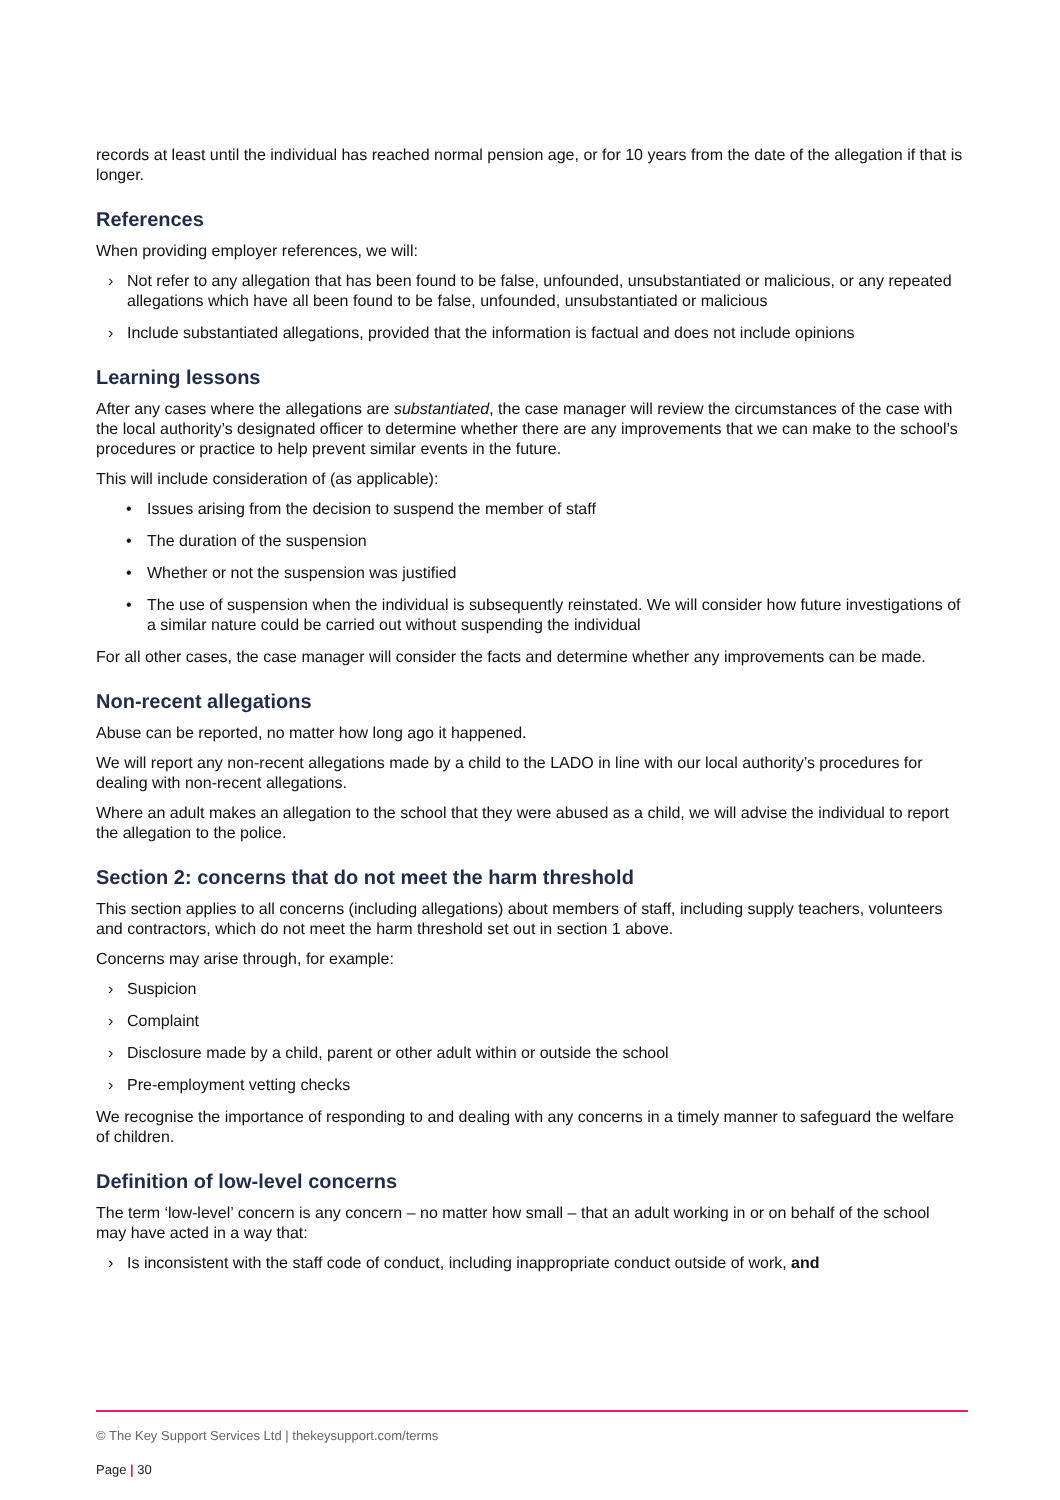records at least until the individual has reached normal pension age, or for 10 years from the date of the allegation if that is longer.
References
When providing employer references, we will:
› Not refer to any allegation that has been found to be false, unfounded, unsubstantiated or malicious, or any repeated allegations which have all been found to be false, unfounded, unsubstantiated or malicious
› Include substantiated allegations, provided that the information is factual and does not include opinions
Learning lessons
After any cases where the allegations are substantiated, the case manager will review the circumstances of the case with the local authority’s designated officer to determine whether there are any improvements that we can make to the school’s procedures or practice to help prevent similar events in the future.
This will include consideration of (as applicable):
• Issues arising from the decision to suspend the member of staff
• The duration of the suspension
• Whether or not the suspension was justified
• The use of suspension when the individual is subsequently reinstated. We will consider how future investigations of a similar nature could be carried out without suspending the individual
For all other cases, the case manager will consider the facts and determine whether any improvements can be made.
Non-recent allegations
Abuse can be reported, no matter how long ago it happened.
We will report any non-recent allegations made by a child to the LADO in line with our local authority’s procedures for dealing with non-recent allegations.
Where an adult makes an allegation to the school that they were abused as a child, we will advise the individual to report the allegation to the police.
Section 2: concerns that do not meet the harm threshold
This section applies to all concerns (including allegations) about members of staff, including supply teachers, volunteers and contractors, which do not meet the harm threshold set out in section 1 above.
Concerns may arise through, for example:
› Suspicion
› Complaint
› Disclosure made by a child, parent or other adult within or outside the school
› Pre-employment vetting checks
We recognise the importance of responding to and dealing with any concerns in a timely manner to safeguard the welfare of children.
Definition of low-level concerns
The term ‘low-level’ concern is any concern – no matter how small – that an adult working in or on behalf of the school may have acted in a way that:
› Is inconsistent with the staff code of conduct, including inappropriate conduct outside of work, and
© The Key Support Services Ltd | thekeysupport.com/terms
Page | 30